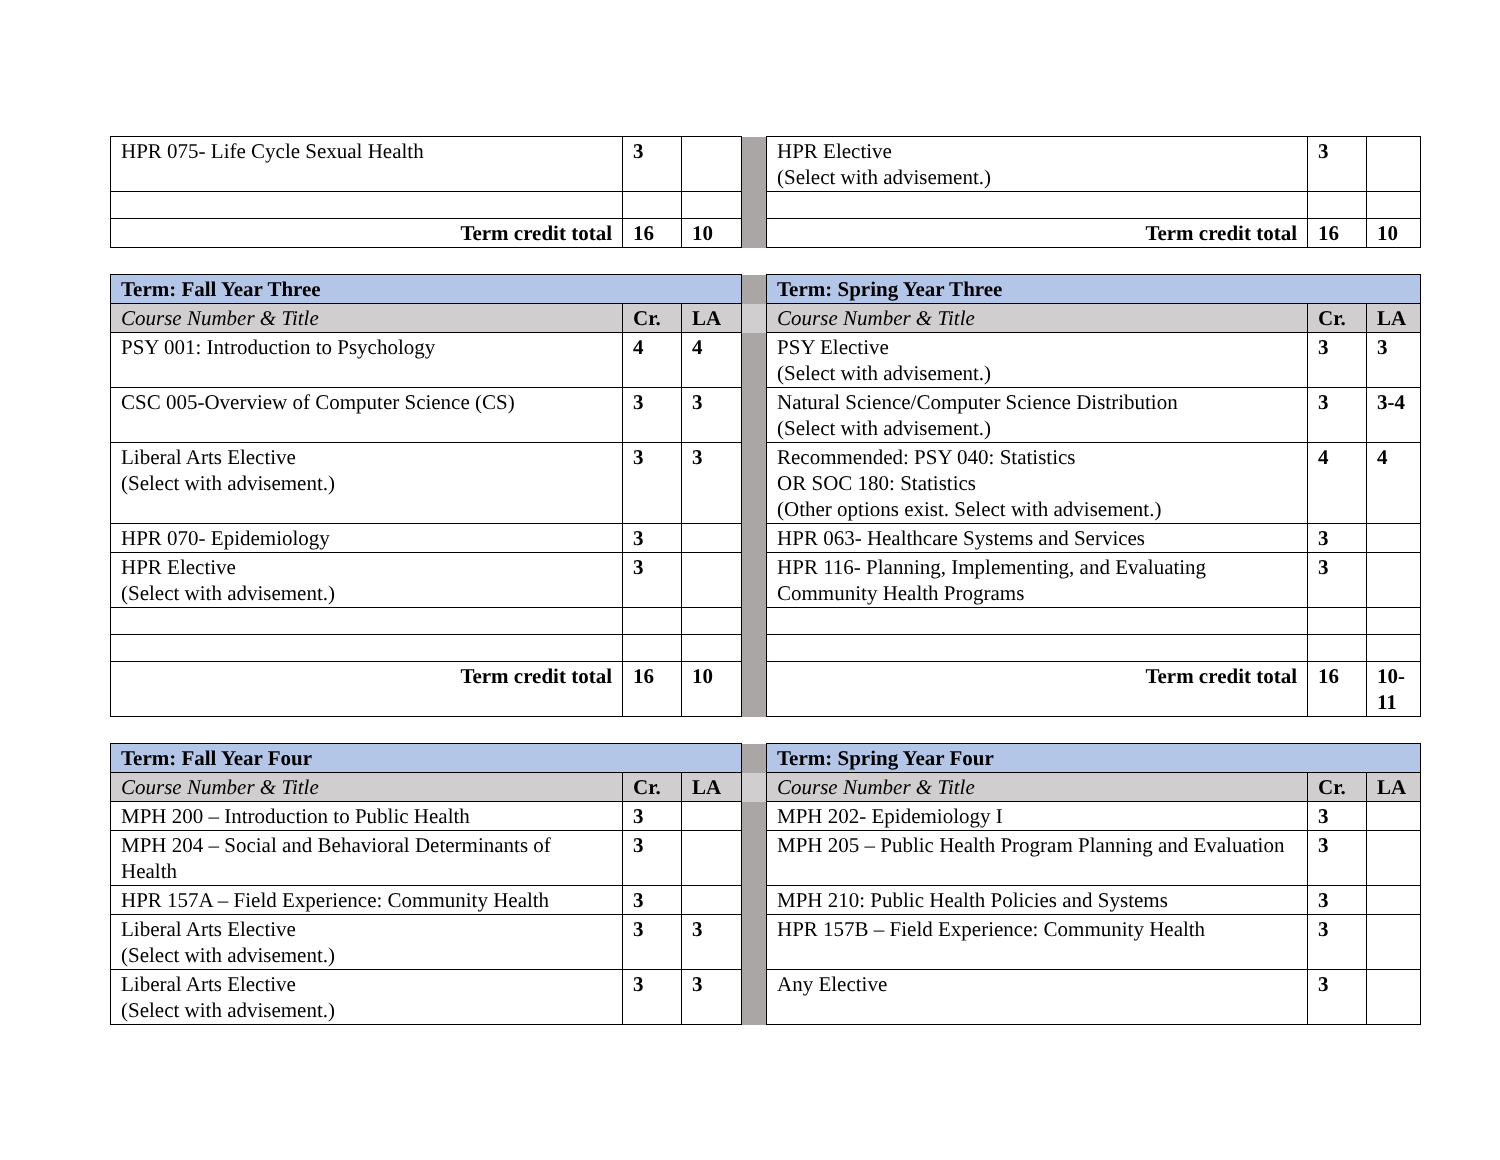| HPR 075- Life Cycle Sexual Health | 3 | | | HPR Elective (Select with advisement.) | 3 | |
| Term credit total | 16 | 10 | | Term credit total | 16 | 10 |
| Term: Fall Year Three | | | | Term: Spring Year Three | | |
| Course Number & Title | Cr. | LA | | Course Number & Title | Cr. | LA |
| PSY 001: Introduction to Psychology | 4 | 4 | | PSY Elective (Select with advisement.) | 3 | 3 |
| CSC 005-Overview of Computer Science (CS) | 3 | 3 | | Natural Science/Computer Science Distribution (Select with advisement.) | 3 | 3-4 |
| Liberal Arts Elective (Select with advisement.) | 3 | 3 | | Recommended: PSY 040: Statistics OR SOC 180: Statistics (Other options exist. Select with advisement.) | 4 | 4 |
| HPR 070- Epidemiology | 3 | | | HPR 063- Healthcare Systems and Services | 3 | |
| HPR Elective (Select with advisement.) | 3 | | | HPR 116- Planning, Implementing, and Evaluating Community Health Programs | 3 | |
| Term credit total | 16 | 10 | | Term credit total | 16 | 10- 11 |
| Term: Fall Year Four | | | | Term: Spring Year Four | | |
| Course Number & Title | Cr. | LA | | Course Number & Title | Cr. | LA |
| MPH 200 – Introduction to Public Health | 3 | | | MPH 202- Epidemiology I | 3 | |
| MPH 204 – Social and Behavioral Determinants of Health | 3 | | | MPH 205 – Public Health Program Planning and Evaluation | 3 | |
| HPR 157A – Field Experience: Community Health | 3 | | | MPH 210: Public Health Policies and Systems | 3 | |
| Liberal Arts Elective (Select with advisement.) | 3 | 3 | | HPR 157B – Field Experience: Community Health | 3 | |
| Liberal Arts Elective (Select with advisement.) | 3 | 3 | | Any Elective | 3 | |